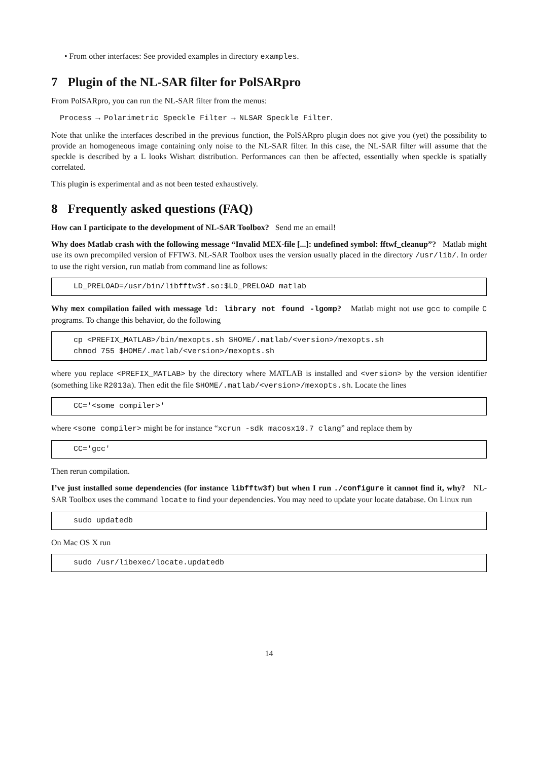• From other interfaces: See provided examples in directory examples.
7 Plugin of the NL-SAR filter for PolSARpro
From PolSARpro, you can run the NL-SAR filter from the menus:
Process → Polarimetric Speckle Filter → NLSAR Speckle Filter.
Note that unlike the interfaces described in the previous function, the PolSARpro plugin does not give you (yet) the possibility to provide an homogeneous image containing only noise to the NL-SAR filter. In this case, the NL-SAR filter will assume that the speckle is described by a L looks Wishart distribution. Performances can then be affected, essentially when speckle is spatially correlated.
This plugin is experimental and as not been tested exhaustively.
8 Frequently asked questions (FAQ)
How can I participate to the development of NL-SAR Toolbox? Send me an email!
Why does Matlab crash with the following message “Invalid MEX-file [...]: undefined symbol: fftwf_cleanup”? Matlab might use its own precompiled version of FFTW3. NL-SAR Toolbox uses the version usually placed in the directory /usr/lib/. In order to use the right version, run matlab from command line as follows:
LD_PRELOAD=/usr/bin/libfftw3f.so:$LD_PRELOAD matlab
Why mex compilation failed with message ld: library not found -lgomp? Matlab might not use gcc to compile C programs. To change this behavior, do the following
cp <PREFIX_MATLAB>/bin/mexopts.sh $HOME/.matlab/<version>/mexopts.sh chmod 755 $HOME/.matlab/<version>/mexopts.sh
where you replace <PREFIX_MATLAB> by the directory where MATLAB is installed and <version> by the version identifier (something like R2013a). Then edit the file $HOME/.matlab/<version>/mexopts.sh. Locate the lines
CC='<some compiler>'
where <some compiler> might be for instance “xcrun -sdk macosx10.7 clang” and replace them by
CC='gcc'
Then rerun compilation.
I’ve just installed some dependencies (for instance libfftw3f) but when I run ./configure it cannot find it, why? NL-SAR Toolbox uses the command locate to find your dependencies. You may need to update your locate database. On Linux run
sudo updatedb
On Mac OS X run
sudo /usr/libexec/locate.updatedb
14